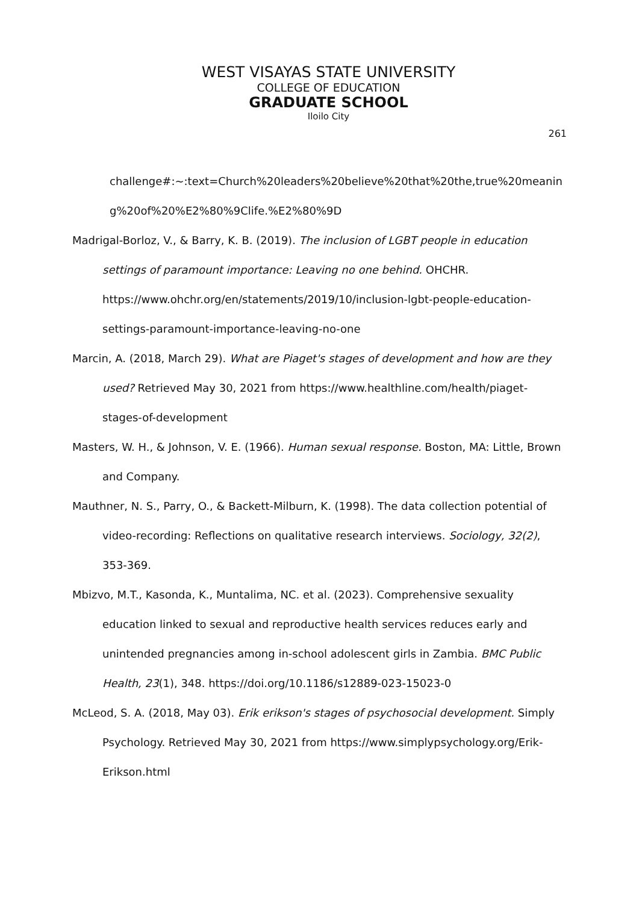WEST VISAYAS STATE UNIVERSITY
COLLEGE OF EDUCATION
GRADUATE SCHOOL
Iloilo City
261
challenge#:~:text=Church%20leaders%20believe%20that%20the,true%20meaning%20of%20%E2%80%9Clife.%E2%80%9D
Madrigal-Borloz, V., & Barry, K. B. (2019). The inclusion of LGBT people in education settings of paramount importance: Leaving no one behind. OHCHR. https://www.ohchr.org/en/statements/2019/10/inclusion-lgbt-people-education-settings-paramount-importance-leaving-no-one
Marcin, A. (2018, March 29). What are Piaget's stages of development and how are they used? Retrieved May 30, 2021 from https://www.healthline.com/health/piaget-stages-of-development
Masters, W. H., & Johnson, V. E. (1966). Human sexual response. Boston, MA: Little, Brown and Company.
Mauthner, N. S., Parry, O., & Backett-Milburn, K. (1998). The data collection potential of video-recording: Reflections on qualitative research interviews. Sociology, 32(2), 353-369.
Mbizvo, M.T., Kasonda, K., Muntalima, NC. et al. (2023). Comprehensive sexuality education linked to sexual and reproductive health services reduces early and unintended pregnancies among in-school adolescent girls in Zambia. BMC Public Health, 23(1), 348. https://doi.org/10.1186/s12889-023-15023-0
McLeod, S. A. (2018, May 03). Erik erikson's stages of psychosocial development. Simply Psychology. Retrieved May 30, 2021 from https://www.simplypsychology.org/Erik-Erikson.html